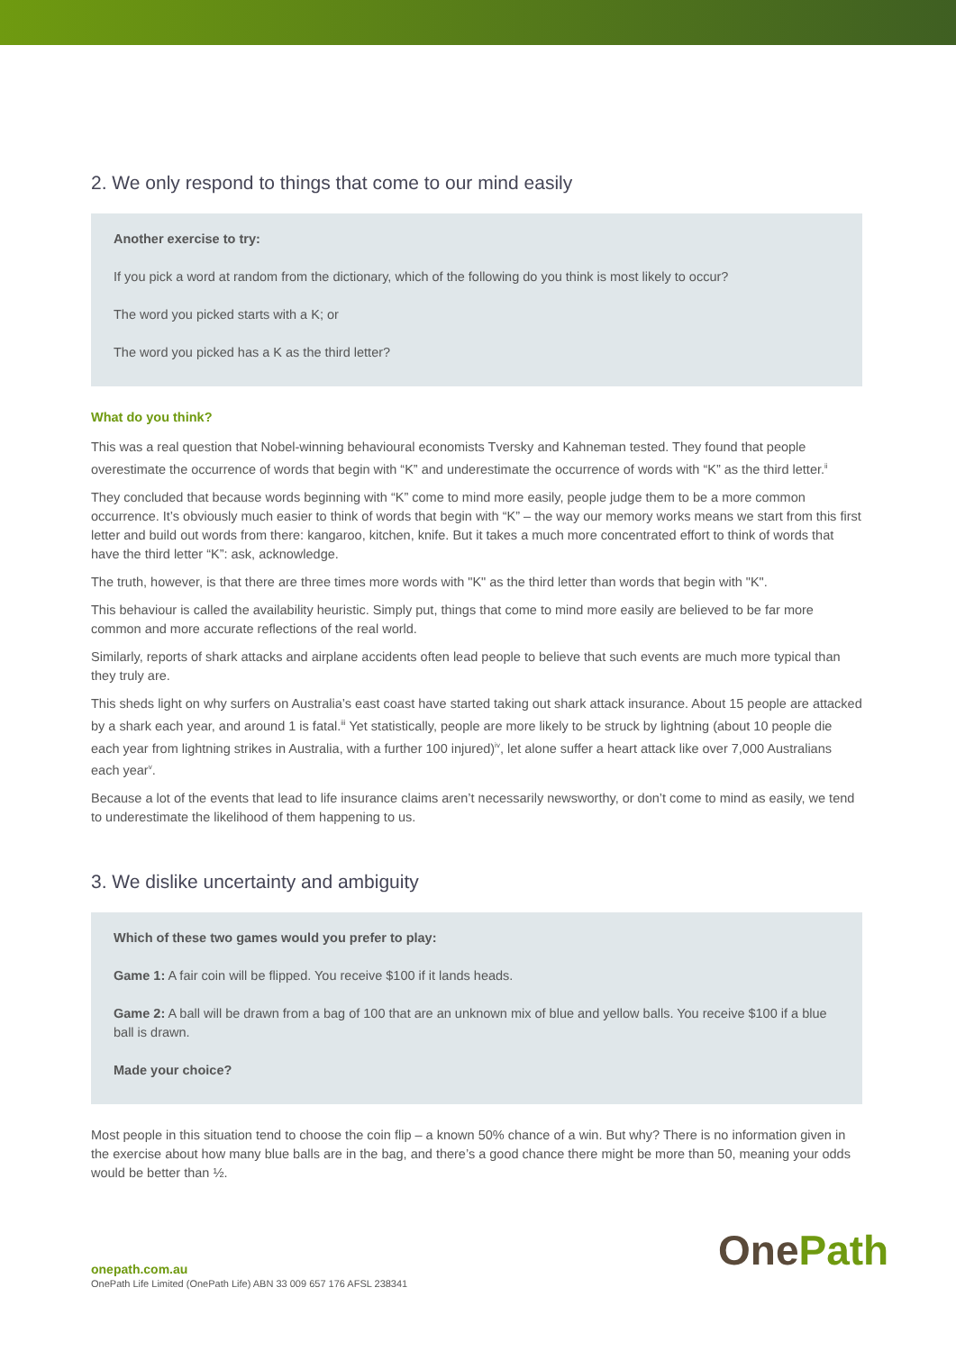2. We only respond to things that come to our mind easily
Another exercise to try:
If you pick a word at random from the dictionary, which of the following do you think is most likely to occur?
The word you picked starts with a K; or
The word you picked has a K as the third letter?
What do you think?
This was a real question that Nobel-winning behavioural economists Tversky and Kahneman tested. They found that people overestimate the occurrence of words that begin with “K” and underestimate the occurrence of words with “K” as the third letter.<sup>ii</sup>
They concluded that because words beginning with “K” come to mind more easily, people judge them to be a more common occurrence. It’s obviously much easier to think of words that begin with “K” – the way our memory works means we start from this first letter and build out words from there: kangaroo, kitchen, knife. But it takes a much more concentrated effort to think of words that have the third letter “K”: ask, acknowledge.
The truth, however, is that there are three times more words with "K" as the third letter than words that begin with "K".
This behaviour is called the availability heuristic. Simply put, things that come to mind more easily are believed to be far more common and more accurate reflections of the real world.
Similarly, reports of shark attacks and airplane accidents often lead people to believe that such events are much more typical than they truly are.
This sheds light on why surfers on Australia’s east coast have started taking out shark attack insurance. About 15 people are attacked by a shark each year, and around 1 is fatal.<sup>iii</sup> Yet statistically, people are more likely to be struck by lightning (about 10 people die each year from lightning strikes in Australia, with a further 100 injured)<sup>iv</sup>, let alone suffer a heart attack like over 7,000 Australians each year<sup>v</sup>.
Because a lot of the events that lead to life insurance claims aren’t necessarily newsworthy, or don’t come to mind as easily, we tend to underestimate the likelihood of them happening to us.
3. We dislike uncertainty and ambiguity
Which of these two games would you prefer to play:
Game 1: A fair coin will be flipped. You receive $100 if it lands heads.
Game 2: A ball will be drawn from a bag of 100 that are an unknown mix of blue and yellow balls. You receive $100 if a blue ball is drawn.
Made your choice?
Most people in this situation tend to choose the coin flip – a known 50% chance of a win. But why? There is no information given in the exercise about how many blue balls are in the bag, and there’s a good chance there might be more than 50, meaning your odds would be better than ½.
onepath.com.au
OnePath Life Limited (OnePath Life) ABN 33 009 657 176 AFSL 238341
OnePath